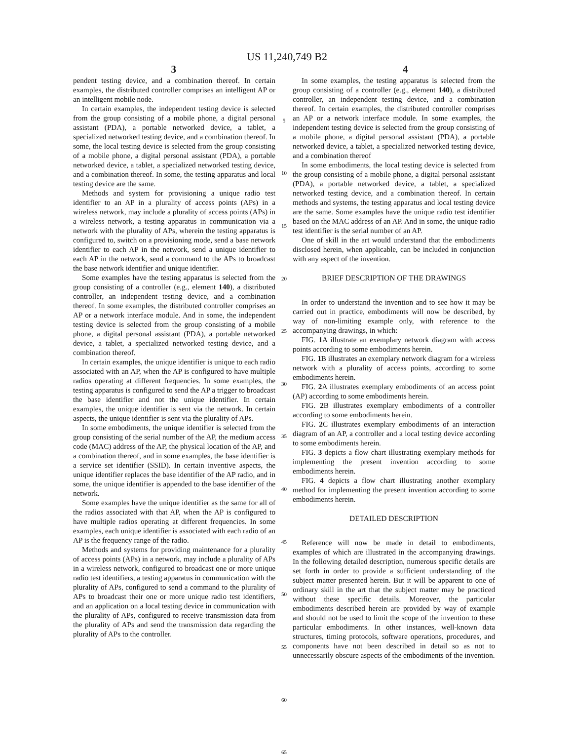US 11,240,749 B2
3 4
pendent testing device, and a combination thereof. In certain examples, the distributed controller comprises an intelligent AP or an intelligent mobile node.
In certain examples, the independent testing device is selected from the group consisting of a mobile phone, a digital personal assistant (PDA), a portable networked device, a tablet, a specialized networked testing device, and a combination thereof. In some, the local testing device is selected from the group consisting of a mobile phone, a digital personal assistant (PDA), a portable networked device, a tablet, a specialized networked testing device, and a combination thereof. In some, the testing apparatus and local testing device are the same.
Methods and system for provisioning a unique radio test identifier to an AP in a plurality of access points (APs) in a wireless network, may include a plurality of access points (APs) in a wireless network, a testing apparatus in communication via a network with the plurality of APs, wherein the testing apparatus is configured to, switch on a provisioning mode, send a base network identifier to each AP in the network, send a unique identifier to each AP in the network, send a command to the APs to broadcast the base network identifier and unique identifier.
Some examples have the testing apparatus is selected from the group consisting of a controller (e.g., element 140), a distributed controller, an independent testing device, and a combination thereof. In some examples, the distributed controller comprises an AP or a network interface module. And in some, the independent testing device is selected from the group consisting of a mobile phone, a digital personal assistant (PDA), a portable networked device, a tablet, a specialized networked testing device, and a combination thereof.
In certain examples, the unique identifier is unique to each radio associated with an AP, when the AP is configured to have multiple radios operating at different frequencies. In some examples, the testing apparatus is configured to send the AP a trigger to broadcast the base identifier and not the unique identifier. In certain examples, the unique identifier is sent via the network. In certain aspects, the unique identifier is sent via the plurality of APs.
In some embodiments, the unique identifier is selected from the group consisting of the serial number of the AP, the medium access code (MAC) address of the AP, the physical location of the AP, and a combination thereof, and in some examples, the base identifier is a service set identifier (SSID). In certain inventive aspects, the unique identifier replaces the base identifier of the AP radio, and in some, the unique identifier is appended to the base identifier of the network.
Some examples have the unique identifier as the same for all of the radios associated with that AP, when the AP is configured to have multiple radios operating at different frequencies. In some examples, each unique identifier is associated with each radio of an AP is the frequency range of the radio.
Methods and systems for providing maintenance for a plurality of access points (APs) in a network, may include a plurality of APs in a wireless network, configured to broadcast one or more unique radio test identifiers, a testing apparatus in communication with the plurality of APs, configured to send a command to the plurality of APs to broadcast their one or more unique radio test identifiers, and an application on a local testing device in communication with the plurality of APs, configured to receive transmission data from the plurality of APs and send the transmission data regarding the plurality of APs to the controller.
5
10
15
20
25
30
35
40
45
50
55
60
65
In some examples, the testing apparatus is selected from the group consisting of a controller (e.g., element 140), a distributed controller, an independent testing device, and a combination thereof. In certain examples, the distributed controller comprises an AP or a network interface module. In some examples, the independent testing device is selected from the group consisting of a mobile phone, a digital personal assistant (PDA), a portable networked device, a tablet, a specialized networked testing device, and a combination thereof
In some embodiments, the local testing device is selected from the group consisting of a mobile phone, a digital personal assistant (PDA), a portable networked device, a tablet, a specialized networked testing device, and a combination thereof. In certain methods and systems, the testing apparatus and local testing device are the same. Some examples have the unique radio test identifier based on the MAC address of an AP. And in some, the unique radio test identifier is the serial number of an AP.
One of skill in the art would understand that the embodiments disclosed herein, when applicable, can be included in conjunction with any aspect of the invention.
BRIEF DESCRIPTION OF THE DRAWINGS
In order to understand the invention and to see how it may be carried out in practice, embodiments will now be described, by way of non-limiting example only, with reference to the accompanying drawings, in which:
FIG. 1 A illustrate an exemplary network diagram with access points according to some embodiments herein.
FIG. 1 B illustrates an exemplary network diagram for a wireless network with a plurality of access points, according to some embodiments herein.
FIG. 2 A illustrates exemplary embodiments of an access point (AP) according to some embodiments herein.
FIG. 2 B illustrates exemplary embodiments of a controller according to some embodiments herein.
FIG. 2 C illustrates exemplary embodiments of an interaction diagram of an AP, a controller and a local testing device according to some embodiments herein.
FIG. 3 depicts a flow chart illustrating exemplary methods for implementing the present invention according to some embodiments herein.
FIG. 4 depicts a flow chart illustrating another exemplary method for implementing the present invention according to some embodiments herein.
DETAILED DESCRIPTION
Reference will now be made in detail to embodiments, examples of which are illustrated in the accompanying drawings. In the following detailed description, numerous specific details are set forth in order to provide a sufficient understanding of the subject matter presented herein. But it will be apparent to one of ordinary skill in the art that the subject matter may be practiced without these specific details. Moreover, the particular embodiments described herein are provided by way of example and should not be used to limit the scope of the invention to these particular embodiments. In other instances, well-known data structures, timing protocols, software operations, procedures, and components have not been described in detail so as not to unnecessarily obscure aspects of the embodiments of the invention.